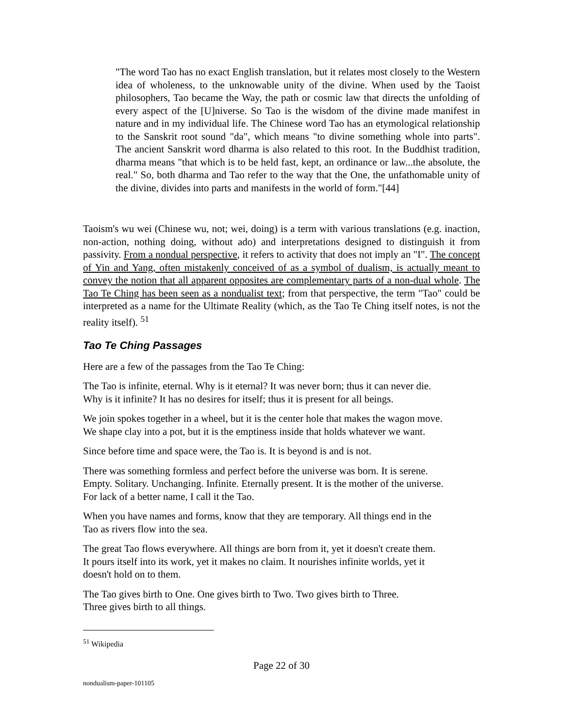"The word Tao has no exact English translation, but it relates most closely to the Western idea of wholeness, to the unknowable unity of the divine. When used by the Taoist philosophers, Tao became the Way, the path or cosmic law that directs the unfolding of every aspect of the [U]niverse. So Tao is the wisdom of the divine made manifest in nature and in my individual life. The Chinese word Tao has an etymological relationship to the Sanskrit root sound "da", which means "to divine something whole into parts". The ancient Sanskrit word dharma is also related to this root. In the Buddhist tradition, dharma means "that which is to be held fast, kept, an ordinance or law...the absolute, the real." So, both dharma and Tao refer to the way that the One, the unfathomable unity of the divine, divides into parts and manifests in the world of form."[44]
Taoism's wu wei (Chinese wu, not; wei, doing) is a term with various translations (e.g. inaction, non-action, nothing doing, without ado) and interpretations designed to distinguish it from passivity. From a nondual perspective, it refers to activity that does not imply an "I". The concept of Yin and Yang, often mistakenly conceived of as a symbol of dualism, is actually meant to convey the notion that all apparent opposites are complementary parts of a non-dual whole. The Tao Te Ching has been seen as a nondualist text; from that perspective, the term "Tao" could be interpreted as a name for the Ultimate Reality (which, as the Tao Te Ching itself notes, is not the reality itself). <sup>51</sup>
Tao Te Ching Passages
Here are a few of the passages from the Tao Te Ching:
The Tao is infinite, eternal. Why is it eternal? It was never born; thus it can never die.
Why is it infinite? It has no desires for itself; thus it is present for all beings.
We join spokes together in a wheel, but it is the center hole that makes the wagon move.
We shape clay into a pot, but it is the emptiness inside that holds whatever we want.
Since before time and space were, the Tao is. It is beyond is and is not.
There was something formless and perfect before the universe was born. It is serene.
Empty. Solitary. Unchanging. Infinite. Eternally present. It is the mother of the universe.
For lack of a better name, I call it the Tao.
When you have names and forms, know that they are temporary. All things end in the
Tao as rivers flow into the sea.
The great Tao flows everywhere. All things are born from it, yet it doesn't create them.
It pours itself into its work, yet it makes no claim. It nourishes infinite worlds, yet it
doesn't hold on to them.
The Tao gives birth to One. One gives birth to Two. Two gives birth to Three.
Three gives birth to all things.
<sup>51</sup> Wikipedia
Page 22 of 30
nondualism-paper-101105